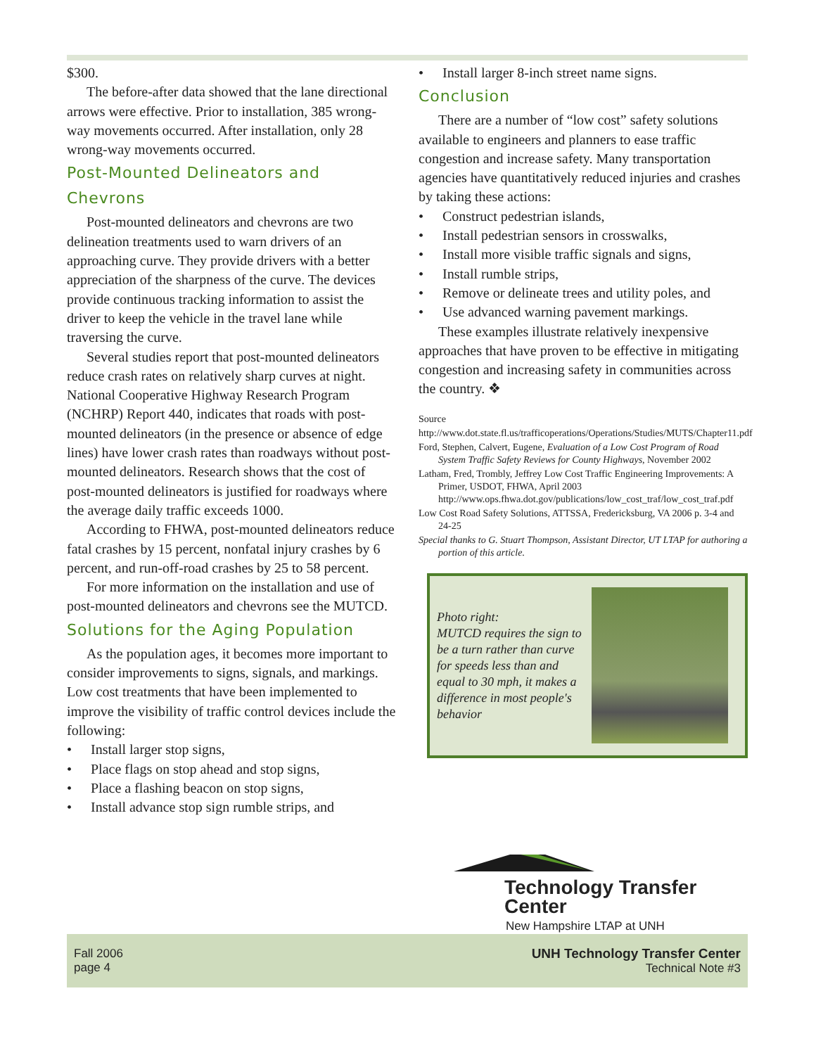$300.
The before-after data showed that the lane directional arrows were effective. Prior to installation, 385 wrong-way movements occurred. After installation, only 28 wrong-way movements occurred.
Post-Mounted Delineators and Chevrons
Post-mounted delineators and chevrons are two delineation treatments used to warn drivers of an approaching curve. They provide drivers with a better appreciation of the sharpness of the curve. The devices provide continuous tracking information to assist the driver to keep the vehicle in the travel lane while traversing the curve.
Several studies report that post-mounted delineators reduce crash rates on relatively sharp curves at night. National Cooperative Highway Research Program (NCHRP) Report 440, indicates that roads with post-mounted delineators (in the presence or absence of edge lines) have lower crash rates than roadways without post-mounted delineators. Research shows that the cost of post-mounted delineators is justified for roadways where the average daily traffic exceeds 1000.
According to FHWA, post-mounted delineators reduce fatal crashes by 15 percent, nonfatal injury crashes by 6 percent, and run-off-road crashes by 25 to 58 percent.
For more information on the installation and use of post-mounted delineators and chevrons see the MUTCD.
Solutions for the Aging Population
As the population ages, it becomes more important to consider improvements to signs, signals, and markings. Low cost treatments that have been implemented to improve the visibility of traffic control devices include the following:
• Install larger stop signs,
• Place flags on stop ahead and stop signs,
• Place a flashing beacon on stop signs,
• Install advance stop sign rumble strips, and
• Install larger 8-inch street name signs.
Conclusion
There are a number of “low cost” safety solutions available to engineers and planners to ease traffic congestion and increase safety. Many transportation agencies have quantitatively reduced injuries and crashes by taking these actions:
• Construct pedestrian islands,
• Install pedestrian sensors in crosswalks,
• Install more visible traffic signals and signs,
• Install rumble strips,
• Remove or delineate trees and utility poles, and
• Use advanced warning pavement markings.
These examples illustrate relatively inexpensive approaches that have proven to be effective in mitigating congestion and increasing safety in communities across the country. ❖
Source
http://www.dot.state.fl.us/trafficoperations/Operations/Studies/MUTS/Chapter11.pdf
Ford, Stephen, Calvert, Eugene, Evaluation of a Low Cost Program of Road System Traffic Safety Reviews for County Highways, November 2002
Latham, Fred, Trombly, Jeffrey Low Cost Traffic Engineering Improvements: A Primer, USDOT, FHWA, April 2003 http://www.ops.fhwa.dot.gov/publications/low_cost_traf/low_cost_traf.pdf
Low Cost Road Safety Solutions, ATTSSA, Fredericksburg, VA 2006 p. 3-4 and 24-25
Special thanks to G. Stuart Thompson, Assistant Director, UT LTAP for authoring a portion of this article.
Photo right:
MUTCD requires the sign to be a turn rather than curve for speeds less than and equal to 30 mph, it makes a difference in most people's behavior
Technology Transfer Center
New Hampshire LTAP at UNH
Fall 2006
page 4
UNH Technology Transfer Center
Technical Note #3